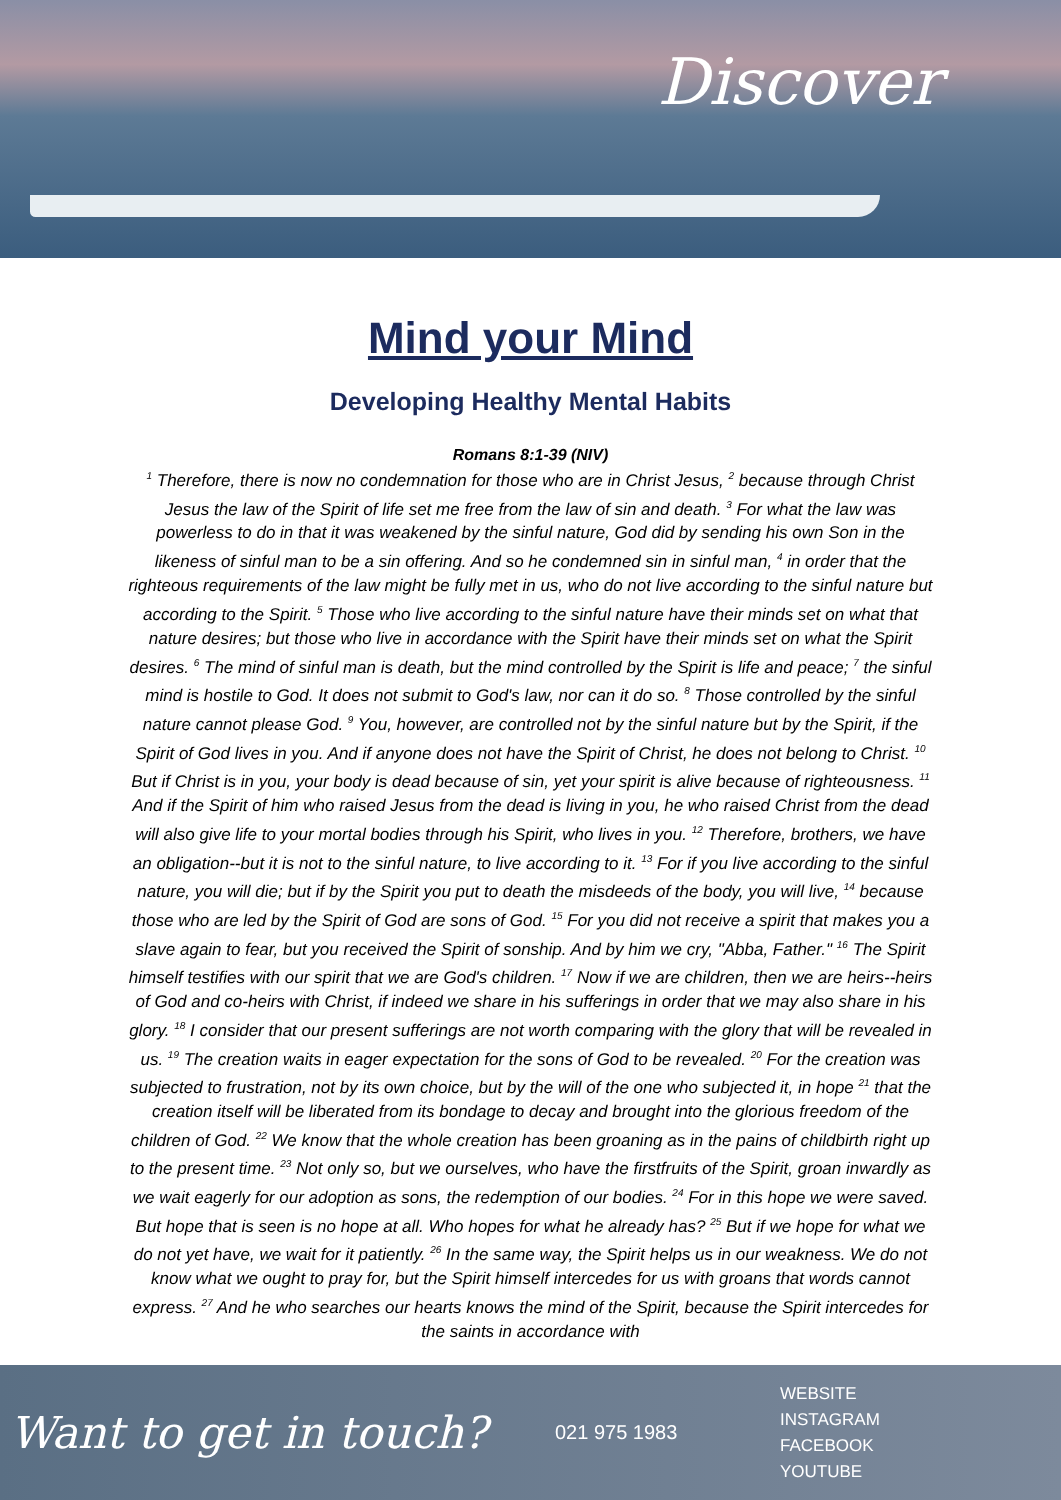Discover
Mind your Mind
Developing Healthy Mental Habits
Romans 8:1-39 (NIV)
<sup>1</sup> Therefore, there is now no condemnation for those who are in Christ Jesus, <sup>2</sup> because through Christ Jesus the law of the Spirit of life set me free from the law of sin and death. <sup>3</sup> For what the law was powerless to do in that it was weakened by the sinful nature, God did by sending his own Son in the likeness of sinful man to be a sin offering. And so he condemned sin in sinful man, <sup>4</sup> in order that the righteous requirements of the law might be fully met in us, who do not live according to the sinful nature but according to the Spirit. <sup>5</sup> Those who live according to the sinful nature have their minds set on what that nature desires; but those who live in accordance with the Spirit have their minds set on what the Spirit desires. <sup>6</sup> The mind of sinful man is death, but the mind controlled by the Spirit is life and peace; <sup>7</sup> the sinful mind is hostile to God. It does not submit to God's law, nor can it do so. <sup>8</sup> Those controlled by the sinful nature cannot please God. <sup>9</sup> You, however, are controlled not by the sinful nature but by the Spirit, if the Spirit of God lives in you. And if anyone does not have the Spirit of Christ, he does not belong to Christ. <sup>10</sup> But if Christ is in you, your body is dead because of sin, yet your spirit is alive because of righteousness. <sup>11</sup> And if the Spirit of him who raised Jesus from the dead is living in you, he who raised Christ from the dead will also give life to your mortal bodies through his Spirit, who lives in you. <sup>12</sup> Therefore, brothers, we have an obligation--but it is not to the sinful nature, to live according to it. <sup>13</sup> For if you live according to the sinful nature, you will die; but if by the Spirit you put to death the misdeeds of the body, you will live, <sup>14</sup> because those who are led by the Spirit of God are sons of God. <sup>15</sup> For you did not receive a spirit that makes you a slave again to fear, but you received the Spirit of sonship. And by him we cry, "Abba, Father." <sup>16</sup> The Spirit himself testifies with our spirit that we are God's children. <sup>17</sup> Now if we are children, then we are heirs--heirs of God and co-heirs with Christ, if indeed we share in his sufferings in order that we may also share in his glory. <sup>18</sup> I consider that our present sufferings are not worth comparing with the glory that will be revealed in us. <sup>19</sup> The creation waits in eager expectation for the sons of God to be revealed. <sup>20</sup> For the creation was subjected to frustration, not by its own choice, but by the will of the one who subjected it, in hope <sup>21</sup> that the creation itself will be liberated from its bondage to decay and brought into the glorious freedom of the children of God. <sup>22</sup> We know that the whole creation has been groaning as in the pains of childbirth right up to the present time. <sup>23</sup> Not only so, but we ourselves, who have the firstfruits of the Spirit, groan inwardly as we wait eagerly for our adoption as sons, the redemption of our bodies. <sup>24</sup> For in this hope we were saved. But hope that is seen is no hope at all. Who hopes for what he already has? <sup>25</sup> But if we hope for what we do not yet have, we wait for it patiently. <sup>26</sup> In the same way, the Spirit helps us in our weakness. We do not know what we ought to pray for, but the Spirit himself intercedes for us with groans that words cannot express. <sup>27</sup> And he who searches our hearts knows the mind of the Spirit, because the Spirit intercedes for the saints in accordance with
Want to get in touch?
021 975 1983
WEBSITE
INSTAGRAM
FACEBOOK
YOUTUBE